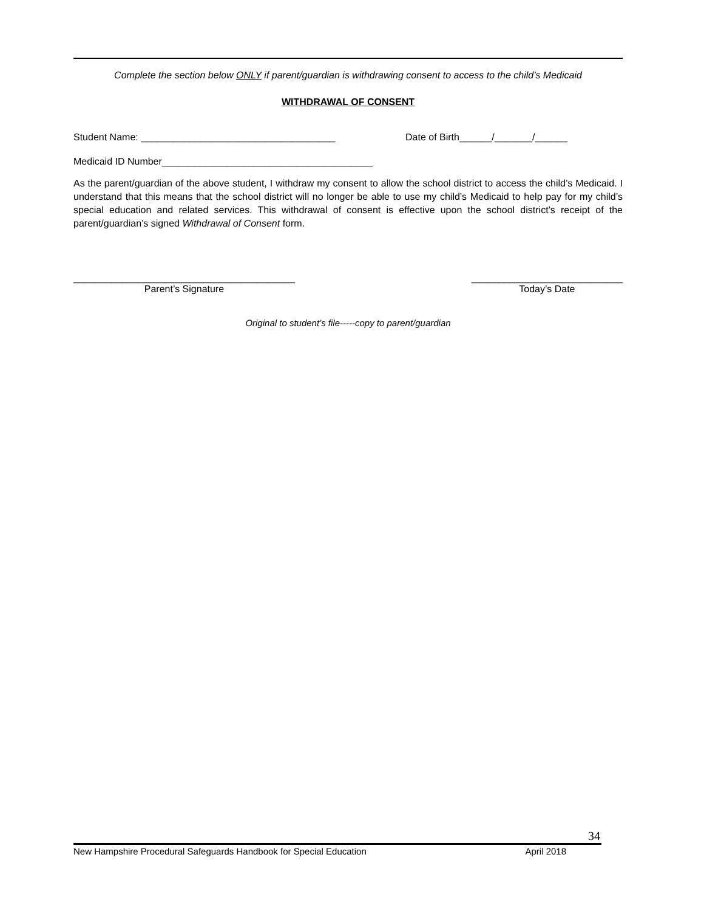Complete the section below ONLY if parent/guardian is withdrawing consent to access to the child’s Medicaid
WITHDRAWAL OF CONSENT
Student Name: ____________________________________ Date of Birth______/_______/______
Medicaid ID Number_______________________________________
As the parent/guardian of the above student, I withdraw my consent to allow the school district to access the child’s Medicaid. I understand that this means that the school district will no longer be able to use my child’s Medicaid to help pay for my child’s special education and related services. This withdrawal of consent is effective upon the school district’s receipt of the parent/guardian’s signed Withdrawal of Consent form.
_________________________________________
Parent’s Signature
____________________________
Today’s Date
Original to student’s file-----copy to parent/guardian
34
New Hampshire Procedural Safeguards Handbook for Special Education April 2018